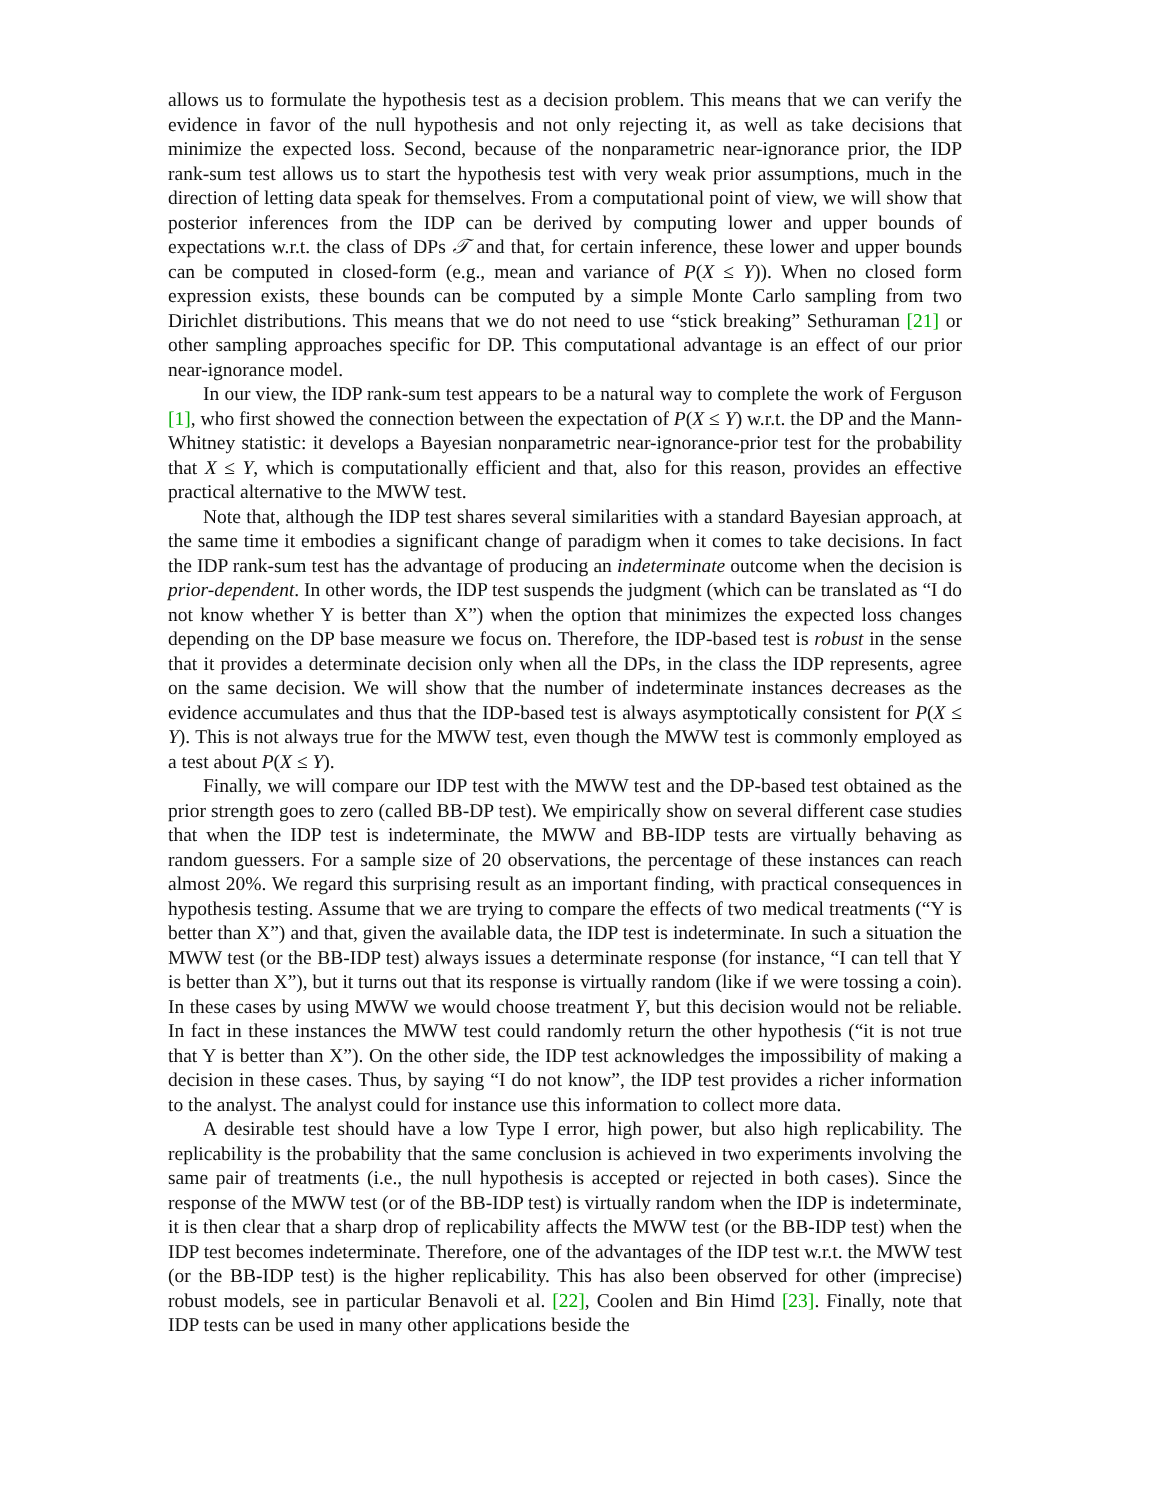allows us to formulate the hypothesis test as a decision problem. This means that we can verify the evidence in favor of the null hypothesis and not only rejecting it, as well as take decisions that minimize the expected loss. Second, because of the nonparametric near-ignorance prior, the IDP rank-sum test allows us to start the hypothesis test with very weak prior assumptions, much in the direction of letting data speak for themselves. From a computational point of view, we will show that posterior inferences from the IDP can be derived by computing lower and upper bounds of expectations w.r.t. the class of DPs 𝒯 and that, for certain inference, these lower and upper bounds can be computed in closed-form (e.g., mean and variance of P(X ≤ Y)). When no closed form expression exists, these bounds can be computed by a simple Monte Carlo sampling from two Dirichlet distributions. This means that we do not need to use “stick breaking” Sethuraman [21] or other sampling approaches specific for DP. This computational advantage is an effect of our prior near-ignorance model.
In our view, the IDP rank-sum test appears to be a natural way to complete the work of Ferguson [1], who first showed the connection between the expectation of P(X ≤ Y) w.r.t. the DP and the Mann-Whitney statistic: it develops a Bayesian nonparametric near-ignorance-prior test for the probability that X ≤ Y, which is computationally efficient and that, also for this reason, provides an effective practical alternative to the MWW test.
Note that, although the IDP test shares several similarities with a standard Bayesian approach, at the same time it embodies a significant change of paradigm when it comes to take decisions. In fact the IDP rank-sum test has the advantage of producing an indeterminate outcome when the decision is prior-dependent. In other words, the IDP test suspends the judgment (which can be translated as “I do not know whether Y is better than X”) when the option that minimizes the expected loss changes depending on the DP base measure we focus on. Therefore, the IDP-based test is robust in the sense that it provides a determinate decision only when all the DPs, in the class the IDP represents, agree on the same decision. We will show that the number of indeterminate instances decreases as the evidence accumulates and thus that the IDP-based test is always asymptotically consistent for P(X ≤ Y). This is not always true for the MWW test, even though the MWW test is commonly employed as a test about P(X ≤ Y).
Finally, we will compare our IDP test with the MWW test and the DP-based test obtained as the prior strength goes to zero (called BB-DP test). We empirically show on several different case studies that when the IDP test is indeterminate, the MWW and BB-IDP tests are virtually behaving as random guessers. For a sample size of 20 observations, the percentage of these instances can reach almost 20%. We regard this surprising result as an important finding, with practical consequences in hypothesis testing. Assume that we are trying to compare the effects of two medical treatments (“Y is better than X”) and that, given the available data, the IDP test is indeterminate. In such a situation the MWW test (or the BB-IDP test) always issues a determinate response (for instance, “I can tell that Y is better than X”), but it turns out that its response is virtually random (like if we were tossing a coin). In these cases by using MWW we would choose treatment Y, but this decision would not be reliable. In fact in these instances the MWW test could randomly return the other hypothesis (“it is not true that Y is better than X”). On the other side, the IDP test acknowledges the impossibility of making a decision in these cases. Thus, by saying “I do not know”, the IDP test provides a richer information to the analyst. The analyst could for instance use this information to collect more data.
A desirable test should have a low Type I error, high power, but also high replicability. The replicability is the probability that the same conclusion is achieved in two experiments involving the same pair of treatments (i.e., the null hypothesis is accepted or rejected in both cases). Since the response of the MWW test (or of the BB-IDP test) is virtually random when the IDP is indeterminate, it is then clear that a sharp drop of replicability affects the MWW test (or the BB-IDP test) when the IDP test becomes indeterminate. Therefore, one of the advantages of the IDP test w.r.t. the MWW test (or the BB-IDP test) is the higher replicability. This has also been observed for other (imprecise) robust models, see in particular Benavoli et al. [22], Coolen and Bin Himd [23]. Finally, note that IDP tests can be used in many other applications beside the